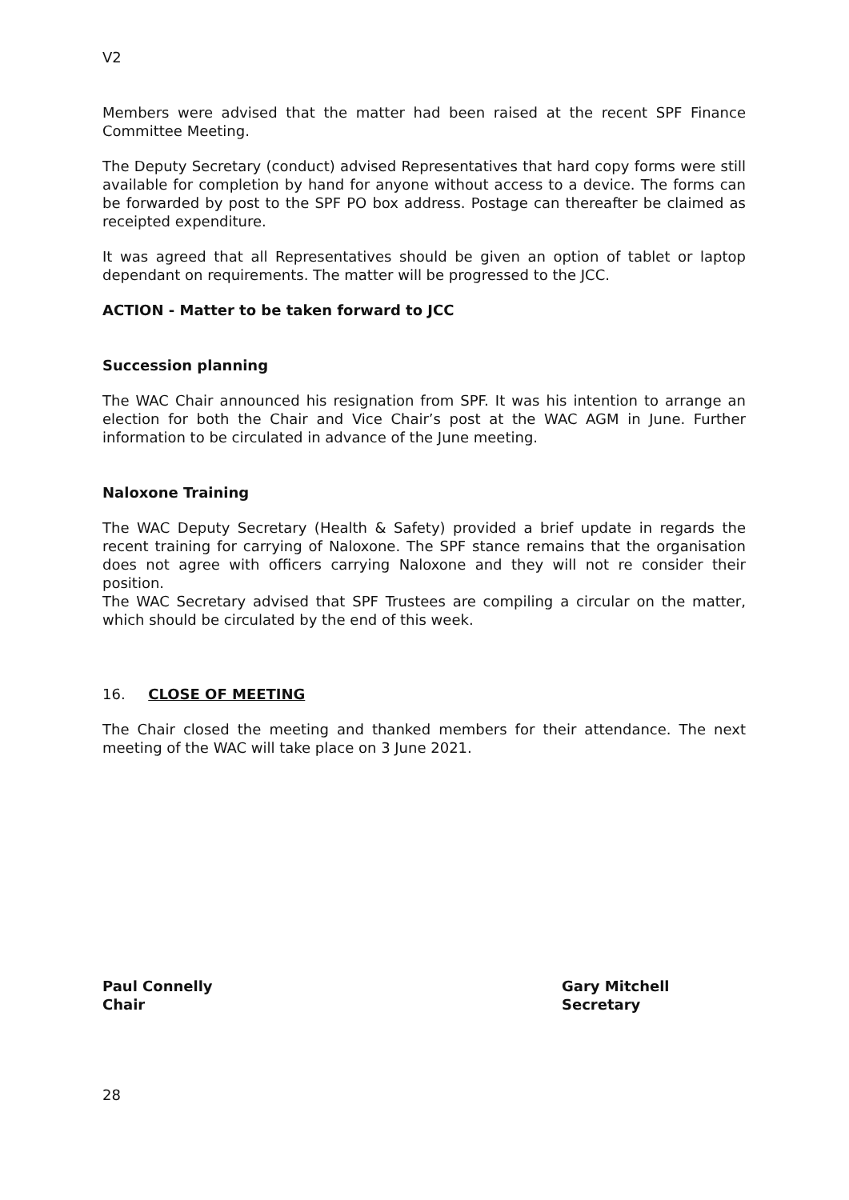V2
Members were advised that the matter had been raised at the recent SPF Finance Committee Meeting.
The Deputy Secretary (conduct) advised Representatives that hard copy forms were still available for completion by hand for anyone without access to a device. The forms can be forwarded by post to the SPF PO box address. Postage can thereafter be claimed as receipted expenditure.
It was agreed that all Representatives should be given an option of tablet or laptop dependant on requirements. The matter will be progressed to the JCC.
ACTION - Matter to be taken forward to JCC
Succession planning
The WAC Chair announced his resignation from SPF. It was his intention to arrange an election for both the Chair and Vice Chair’s post at the WAC AGM in June. Further information to be circulated in advance of the June meeting.
Naloxone Training
The WAC Deputy Secretary (Health & Safety) provided a brief update in regards the recent training for carrying of Naloxone. The SPF stance remains that the organisation does not agree with officers carrying Naloxone and they will not re consider their position.
The WAC Secretary advised that SPF Trustees are compiling a circular on the matter, which should be circulated by the end of this week.
16. CLOSE OF MEETING
The Chair closed the meeting and thanked members for their attendance. The next meeting of the WAC will take place on 3 June 2021.
Paul Connelly
Chair
Gary Mitchell
Secretary
28